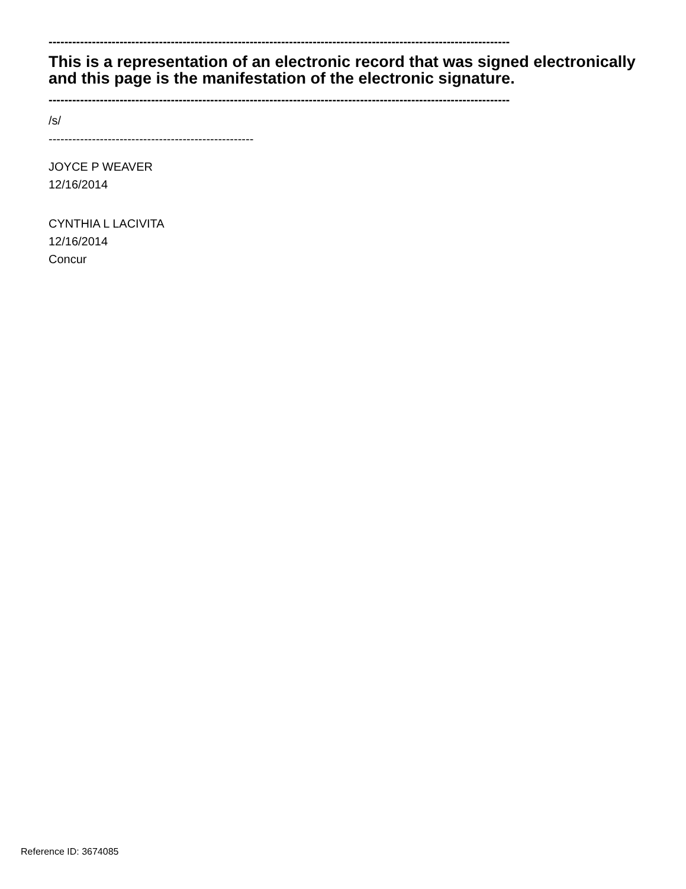---------------------------------------------------------------------------------------------------------------------
This is a representation of an electronic record that was signed electronically and this page is the manifestation of the electronic signature.
---------------------------------------------------------------------------------------------------------------------
/s/
----------------------------------------------------
JOYCE P WEAVER
12/16/2014
CYNTHIA L LACIVITA
12/16/2014
Concur
Reference ID: 3674085